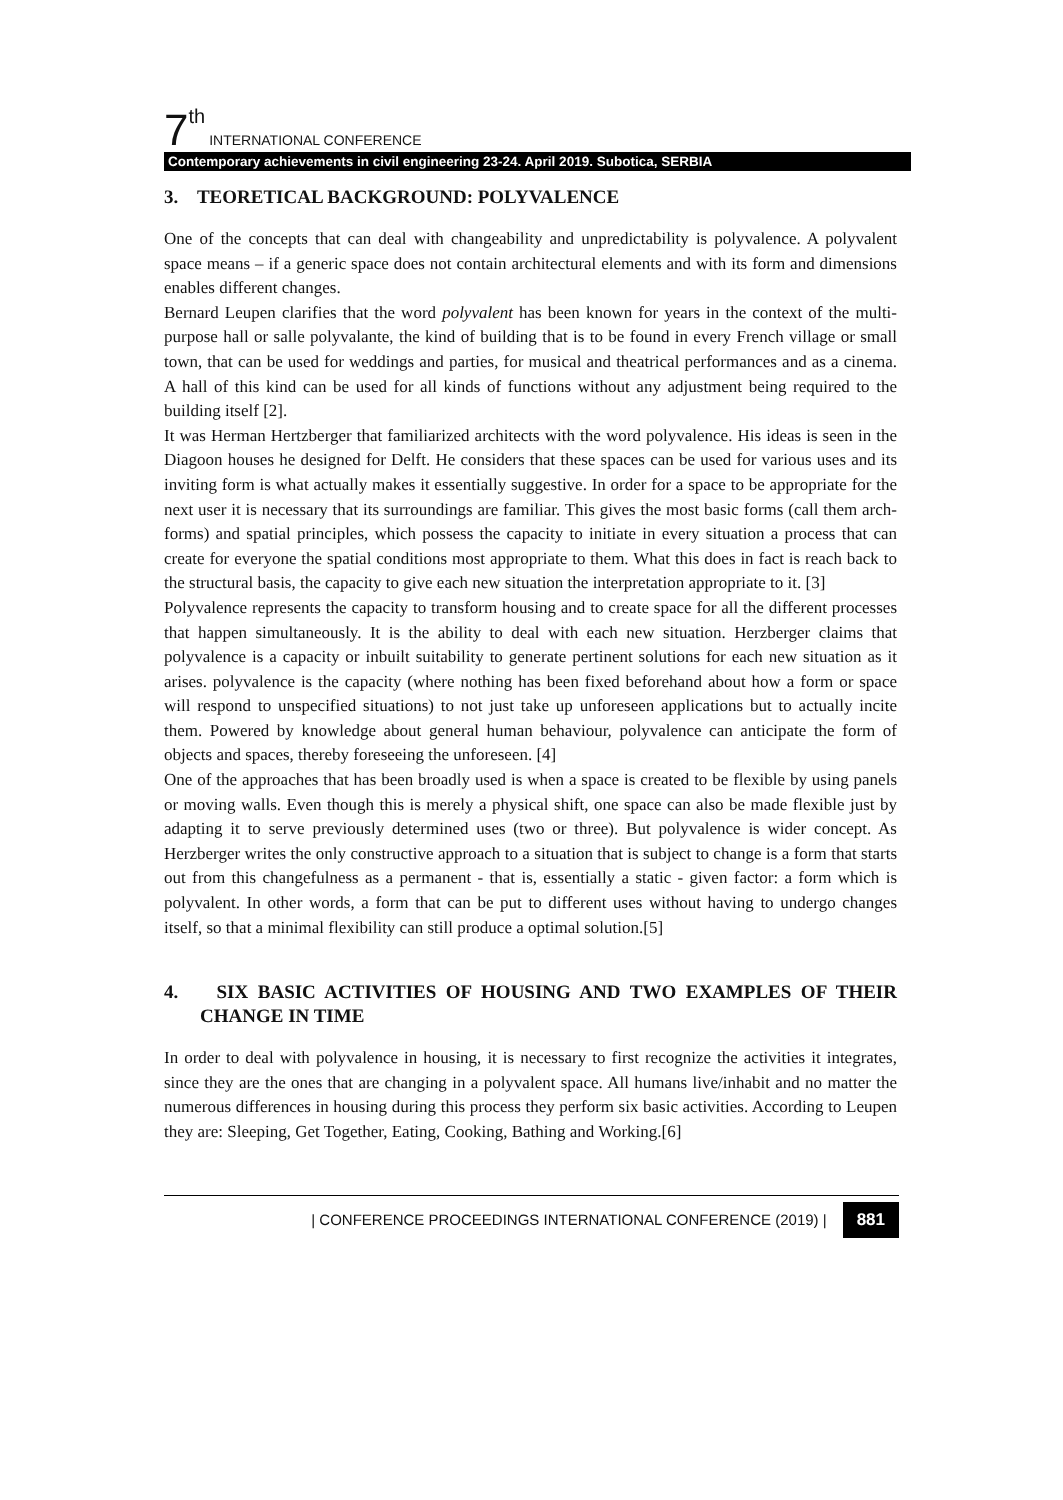7<sup>th</sup> INTERNATIONAL CONFERENCE
Contemporary achievements in civil engineering 23-24. April 2019. Subotica, SERBIA
3. TEORETICAL BACKGROUND: POLYVALENCE
One of the concepts that can deal with changeability and unpredictability is polyvalence. A polyvalent space means – if a generic space does not contain architectural elements and with its form and dimensions enables different changes.
Bernard Leupen clarifies that the word polyvalent has been known for years in the context of the multi-purpose hall or salle polyvalante, the kind of building that is to be found in every French village or small town, that can be used for weddings and parties, for musical and theatrical performances and as a cinema. A hall of this kind can be used for all kinds of functions without any adjustment being required to the building itself [2].
It was Herman Hertzberger that familiarized architects with the word polyvalence. His ideas is seen in the Diagoon houses he designed for Delft. He considers that these spaces can be used for various uses and its inviting form is what actually makes it essentially suggestive. In order for a space to be appropriate for the next user it is necessary that its surroundings are familiar. This gives the most basic forms (call them arch-forms) and spatial principles, which possess the capacity to initiate in every situation a process that can create for everyone the spatial conditions most appropriate to them. What this does in fact is reach back to the structural basis, the capacity to give each new situation the interpretation appropriate to it. [3]
Polyvalence represents the capacity to transform housing and to create space for all the different processes that happen simultaneously. It is the ability to deal with each new situation. Herzberger claims that polyvalence is a capacity or inbuilt suitability to generate pertinent solutions for each new situation as it arises. polyvalence is the capacity (where nothing has been fixed beforehand about how a form or space will respond to unspecified situations) to not just take up unforeseen applications but to actually incite them. Powered by knowledge about general human behaviour, polyvalence can anticipate the form of objects and spaces, thereby foreseeing the unforeseen. [4]
One of the approaches that has been broadly used is when a space is created to be flexible by using panels or moving walls. Even though this is merely a physical shift, one space can also be made flexible just by adapting it to serve previously determined uses (two or three). But polyvalence is wider concept. As Herzberger writes the only constructive approach to a situation that is subject to change is a form that starts out from this changefulness as a permanent - that is, essentially a static - given factor: a form which is polyvalent. In other words, a form that can be put to different uses without having to undergo changes itself, so that a minimal flexibility can still produce a optimal solution.[5]
4. SIX BASIC ACTIVITIES OF HOUSING AND TWO EXAMPLES OF THEIR CHANGE IN TIME
In order to deal with polyvalence in housing, it is necessary to first recognize the activities it integrates, since they are the ones that are changing in a polyvalent space. All humans live/inhabit and no matter the numerous differences in housing during this process they perform six basic activities. According to Leupen they are: Sleeping, Get Together, Eating, Cooking, Bathing and Working.[6]
| CONFERENCE PROCEEDINGS INTERNATIONAL CONFERENCE (2019) | 881